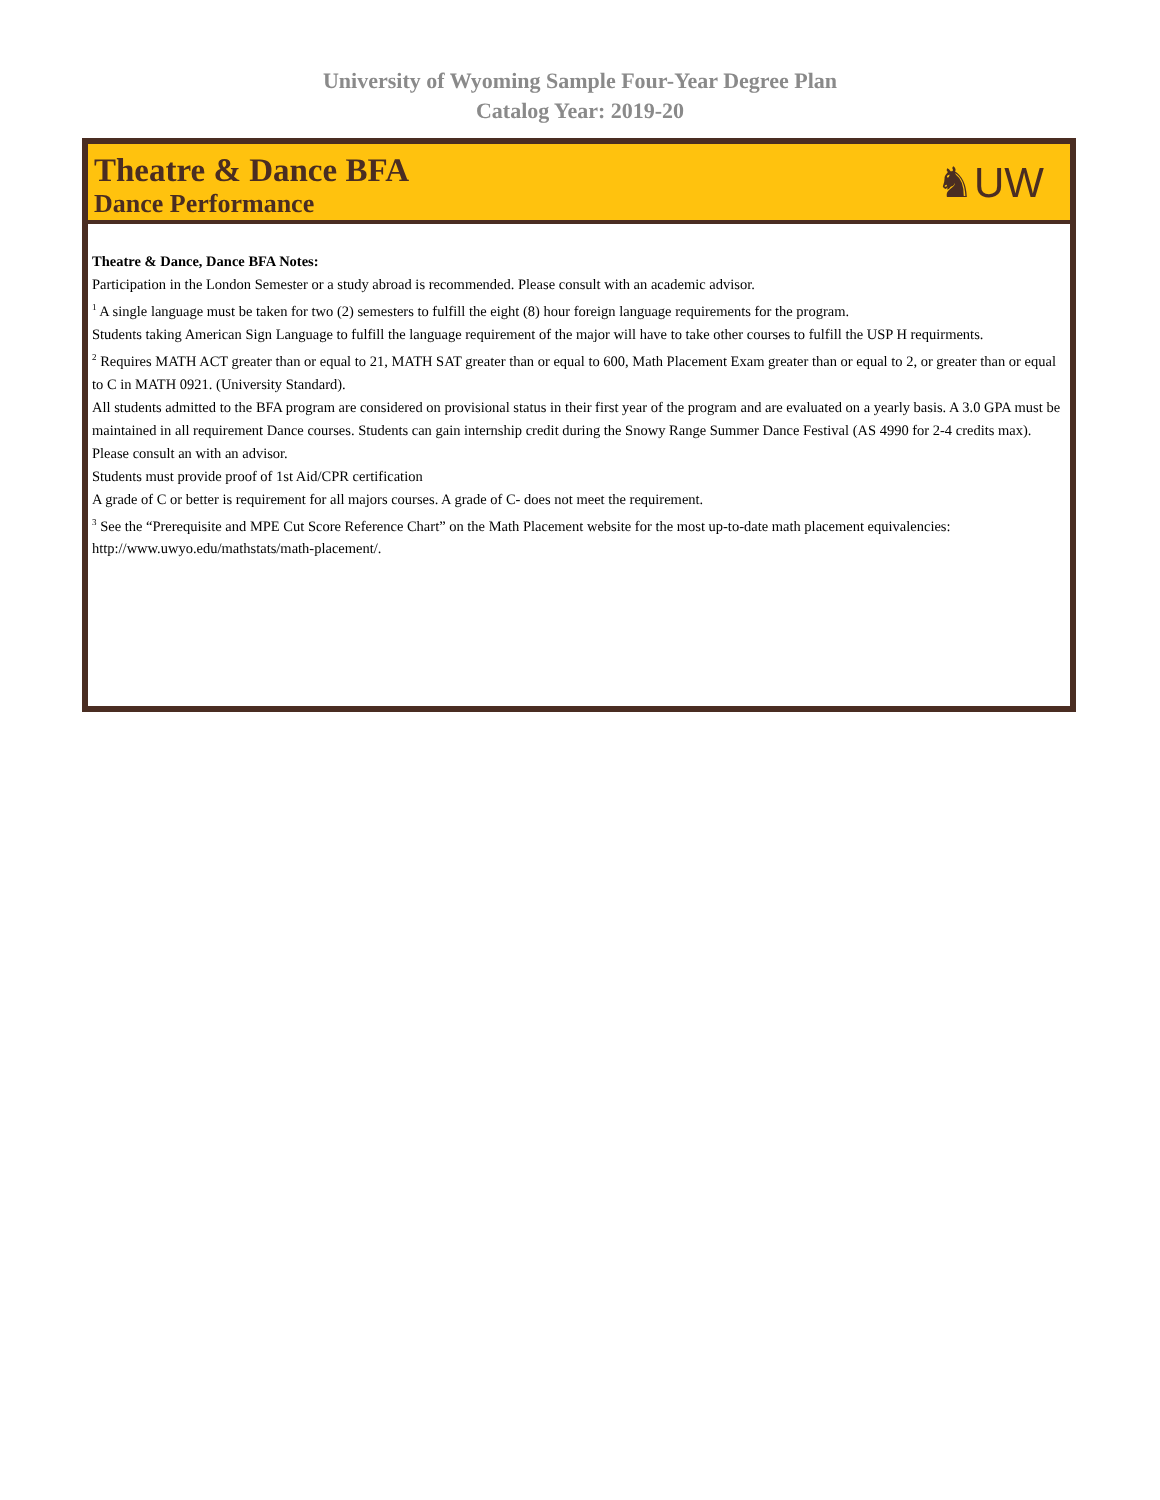University of Wyoming Sample Four-Year Degree Plan
Catalog Year: 2019-20
Theatre & Dance BFA
Dance Performance
♞UW
Theatre & Dance, Dance BFA Notes:
Participation in the London Semester or a study abroad is recommended. Please consult with an academic advisor.
<sup>1</sup> A single language must be taken for two (2) semesters to fulfill the eight (8) hour foreign language requirements for the program.
Students taking American Sign Language to fulfill the language requirement of the major will have to take other courses to fulfill the USP H requirments.
<sup>2</sup> Requires MATH ACT greater than or equal to 21, MATH SAT greater than or equal to 600, Math Placement Exam greater than or equal to 2, or greater than or equal to C in MATH 0921. (University Standard).
All students admitted to the BFA program are considered on provisional status in their first year of the program and are evaluated on a yearly basis. A 3.0 GPA must be maintained in all requirement Dance courses. Students can gain internship credit during the Snowy Range Summer Dance Festival (AS 4990 for 2-4 credits max). Please consult an with an advisor.
Students must provide proof of 1st Aid/CPR certification
A grade of C or better is requirement for all majors courses. A grade of C- does not meet the requirement.
<sup>3</sup> See the “Prerequisite and MPE Cut Score Reference Chart” on the Math Placement website for the most up-to-date math placement equivalencies: http://www.uwyo.edu/mathstats/math-placement/.